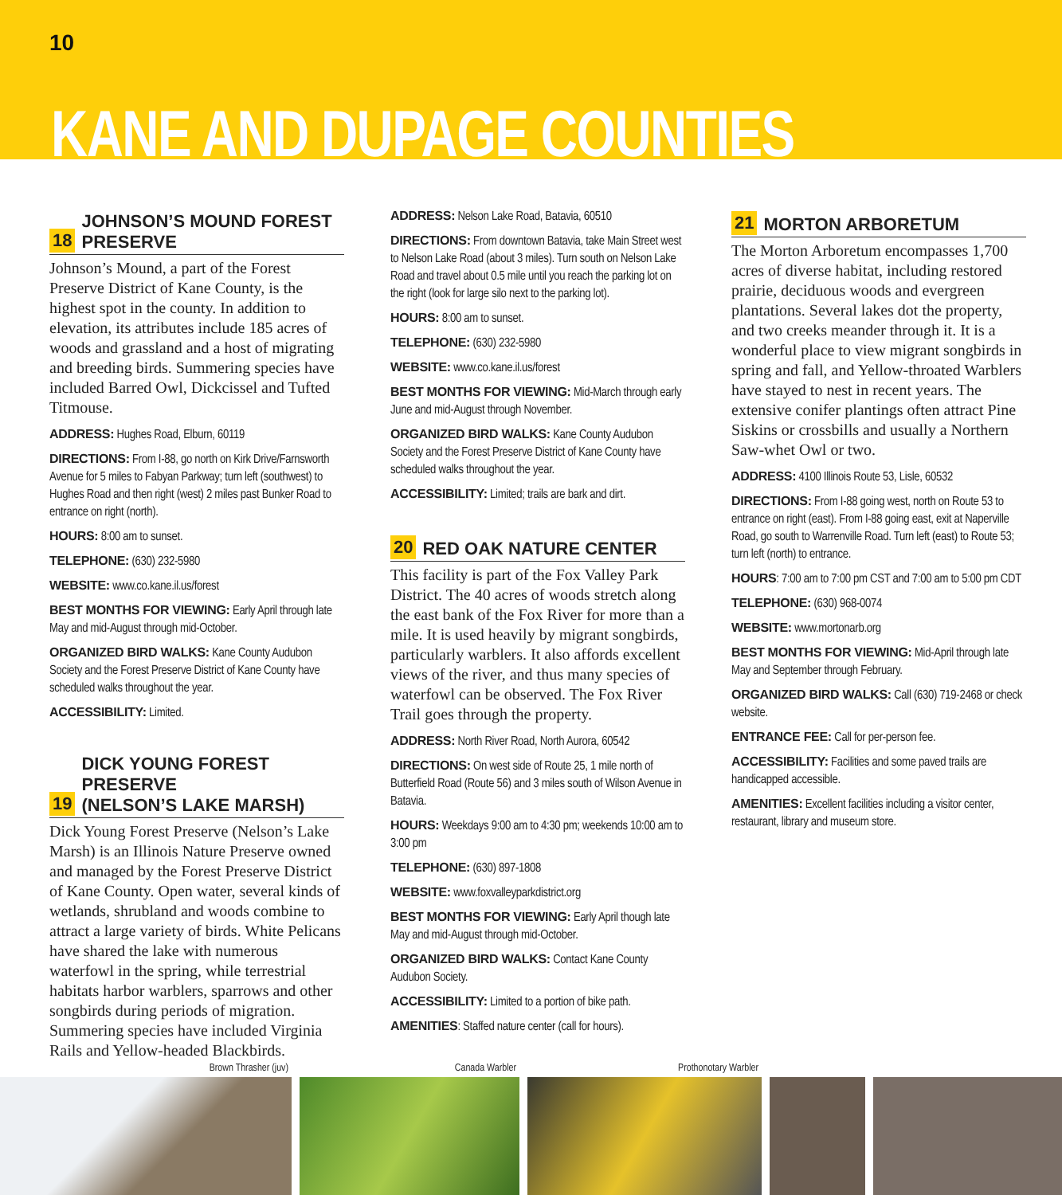10
KANE AND DUPAGE COUNTIES
18 JOHNSON’S MOUND FOREST
PRESERVE
Johnson’s Mound, a part of the Forest Preserve District of Kane County, is the highest spot in the county. In addition to elevation, its attributes include 185 acres of woods and grassland and a host of migrating and breeding birds. Summering species have included Barred Owl, Dickcissel and Tufted Titmouse.
ADDRESS: Hughes Road, Elburn, 60119
DIRECTIONS: From I-88, go north on Kirk Drive/Farnsworth Avenue for 5 miles to Fabyan Parkway; turn left (southwest) to Hughes Road and then right (west) 2 miles past Bunker Road to entrance on right (north).
HOURS: 8:00 am to sunset.
TELEPHONE: (630) 232-5980
WEBSITE: www.co.kane.il.us/forest
BEST MONTHS FOR VIEWING: Early April through late May and mid-August through mid-October.
ORGANIZED BIRD WALKS: Kane County Audubon Society and the Forest Preserve District of Kane County have scheduled walks throughout the year.
ACCESSIBILITY: Limited.
19 DICK YOUNG FOREST PRESERVE
(NELSON’S LAKE MARSH)
Dick Young Forest Preserve (Nelson’s Lake Marsh) is an Illinois Nature Preserve owned and managed by the Forest Preserve District of Kane County. Open water, several kinds of wetlands, shrubland and woods combine to attract a large variety of birds. White Pelicans have shared the lake with numerous waterfowl in the spring, while terrestrial habitats harbor warblers, sparrows and other songbirds during periods of migration. Summering species have included Virginia Rails and Yellow-headed Blackbirds.
ADDRESS: Nelson Lake Road, Batavia, 60510
DIRECTIONS: From downtown Batavia, take Main Street west to Nelson Lake Road (about 3 miles). Turn south on Nelson Lake Road and travel about 0.5 mile until you reach the parking lot on the right (look for large silo next to the parking lot).
HOURS: 8:00 am to sunset.
TELEPHONE: (630) 232-5980
WEBSITE: www.co.kane.il.us/forest
BEST MONTHS FOR VIEWING: Mid-March through early June and mid-August through November.
ORGANIZED BIRD WALKS: Kane County Audubon Society and the Forest Preserve District of Kane County have scheduled walks throughout the year.
ACCESSIBILITY: Limited; trails are bark and dirt.
20 RED OAK NATURE CENTER
This facility is part of the Fox Valley Park District. The 40 acres of woods stretch along the east bank of the Fox River for more than a mile. It is used heavily by migrant songbirds, particularly warblers. It also affords excellent views of the river, and thus many species of waterfowl can be observed. The Fox River Trail goes through the property.
ADDRESS: North River Road, North Aurora, 60542
DIRECTIONS: On west side of Route 25, 1 mile north of Butterfield Road (Route 56) and 3 miles south of Wilson Avenue in Batavia.
HOURS: Weekdays 9:00 am to 4:30 pm; weekends 10:00 am to 3:00 pm
TELEPHONE: (630) 897-1808
WEBSITE: www.foxvalleyparkdistrict.org
BEST MONTHS FOR VIEWING: Early April though late May and mid-August through mid-October.
ORGANIZED BIRD WALKS: Contact Kane County Audubon Society.
ACCESSIBILITY: Limited to a portion of bike path.
AMENITIES: Staffed nature center (call for hours).
21 MORTON ARBORETUM
The Morton Arboretum encompasses 1,700 acres of diverse habitat, including restored prairie, deciduous woods and evergreen plantations. Several lakes dot the property, and two creeks meander through it. It is a wonderful place to view migrant songbirds in spring and fall, and Yellow-throated Warblers have stayed to nest in recent years. The extensive conifer plantings often attract Pine Siskins or crossbills and usually a Northern Saw-whet Owl or two.
ADDRESS: 4100 Illinois Route 53, Lisle, 60532
DIRECTIONS: From I-88 going west, north on Route 53 to entrance on right (east). From I-88 going east, exit at Naperville Road, go south to Warrenville Road. Turn left (east) to Route 53; turn left (north) to entrance.
HOURS: 7:00 am to 7:00 pm CST and 7:00 am to 5:00 pm CDT
TELEPHONE: (630) 968-0074
WEBSITE: www.mortonarb.org
BEST MONTHS FOR VIEWING: Mid-April through late May and September through February.
ORGANIZED BIRD WALKS: Call (630) 719-2468 or check website.
ENTRANCE FEE: Call for per-person fee.
ACCESSIBILITY: Facilities and some paved trails are handicapped accessible.
AMENITIES: Excellent facilities including a visitor center, restaurant, library and museum store.
Brown Thrasher (juv)
Canada Warbler
Prothonotary Warbler